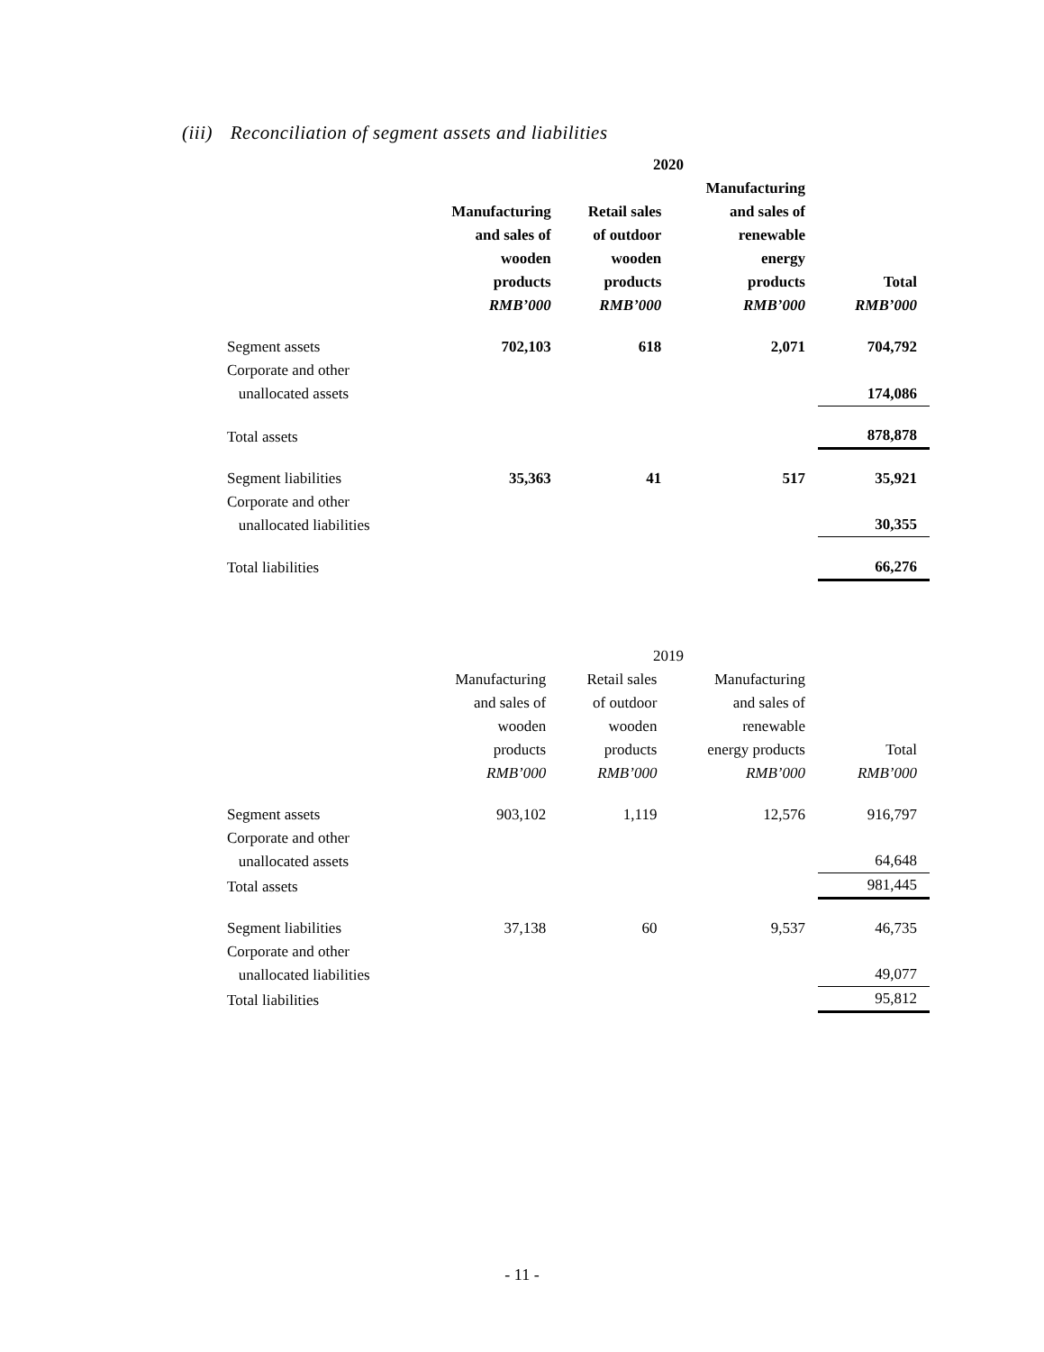(iii) Reconciliation of segment assets and liabilities
| | 2020 | | | |
| | Manufacturing and sales of wooden products RMB’000 | Retail sales of outdoor wooden products RMB’000 | Manufacturing and sales of renewable energy products RMB’000 | Total RMB’000 |
| Segment assets | 702,103 | 618 | 2,071 | 704,792 |
| Corporate and other unallocated assets | | | | 174,086 |
| Total assets | | | | 878,878 |
| Segment liabilities | 35,363 | 41 | 517 | 35,921 |
| Corporate and other unallocated liabilities | | | | 30,355 |
| Total liabilities | | | | 66,276 |
| | 2019 | | | |
| | Manufacturing and sales of wooden products RMB’000 | Retail sales of outdoor wooden products RMB’000 | Manufacturing and sales of renewable energy products RMB’000 | Total RMB’000 |
| Segment assets | 903,102 | 1,119 | 12,576 | 916,797 |
| Corporate and other unallocated assets | | | | 64,648 |
| Total assets | | | | 981,445 |
| Segment liabilities | 37,138 | 60 | 9,537 | 46,735 |
| Corporate and other unallocated liabilities | | | | 49,077 |
| Total liabilities | | | | 95,812 |
- 11 -